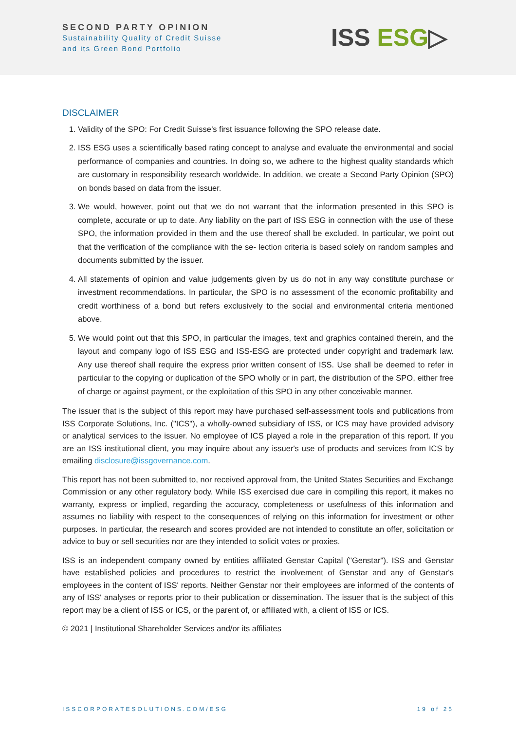SECOND PARTY OPINION
Sustainability Quality of Credit Suisse
and its Green Bond Portfolio
ISS ESG▷
DISCLAIMER
1. Validity of the SPO: For Credit Suisse’s first issuance following the SPO release date.
2. ISS ESG uses a scientifically based rating concept to analyse and evaluate the environmental and social performance of companies and countries. In doing so, we adhere to the highest quality standards which are customary in responsibility research worldwide. In addition, we create a Second Party Opinion (SPO) on bonds based on data from the issuer.
3. We would, however, point out that we do not warrant that the information presented in this SPO is complete, accurate or up to date. Any liability on the part of ISS ESG in connection with the use of these SPO, the information provided in them and the use thereof shall be excluded. In particular, we point out that the verification of the compliance with the se- lection criteria is based solely on random samples and documents submitted by the issuer.
4. All statements of opinion and value judgements given by us do not in any way constitute purchase or investment recommendations. In particular, the SPO is no assessment of the economic profitability and credit worthiness of a bond but refers exclusively to the social and environmental criteria mentioned above.
5. We would point out that this SPO, in particular the images, text and graphics contained therein, and the layout and company logo of ISS ESG and ISS-ESG are protected under copyright and trademark law. Any use thereof shall require the express prior written consent of ISS. Use shall be deemed to refer in particular to the copying or duplication of the SPO wholly or in part, the distribution of the SPO, either free of charge or against payment, or the exploitation of this SPO in any other conceivable manner.
The issuer that is the subject of this report may have purchased self-assessment tools and publications from ISS Corporate Solutions, Inc. ("ICS"), a wholly-owned subsidiary of ISS, or ICS may have provided advisory or analytical services to the issuer. No employee of ICS played a role in the preparation of this report. If you are an ISS institutional client, you may inquire about any issuer's use of products and services from ICS by emailing disclosure@issgovernance.com.
This report has not been submitted to, nor received approval from, the United States Securities and Exchange Commission or any other regulatory body. While ISS exercised due care in compiling this report, it makes no warranty, express or implied, regarding the accuracy, completeness or usefulness of this information and assumes no liability with respect to the consequences of relying on this information for investment or other purposes. In particular, the research and scores provided are not intended to constitute an offer, solicitation or advice to buy or sell securities nor are they intended to solicit votes or proxies.
ISS is an independent company owned by entities affiliated Genstar Capital ("Genstar"). ISS and Genstar have established policies and procedures to restrict the involvement of Genstar and any of Genstar's employees in the content of ISS' reports. Neither Genstar nor their employees are informed of the contents of any of ISS' analyses or reports prior to their publication or dissemination. The issuer that is the subject of this report may be a client of ISS or ICS, or the parent of, or affiliated with, a client of ISS or ICS.
© 2021 | Institutional Shareholder Services and/or its affiliates
ISSCORPORATESOLUTIONS.COM/ESG 19 of 25